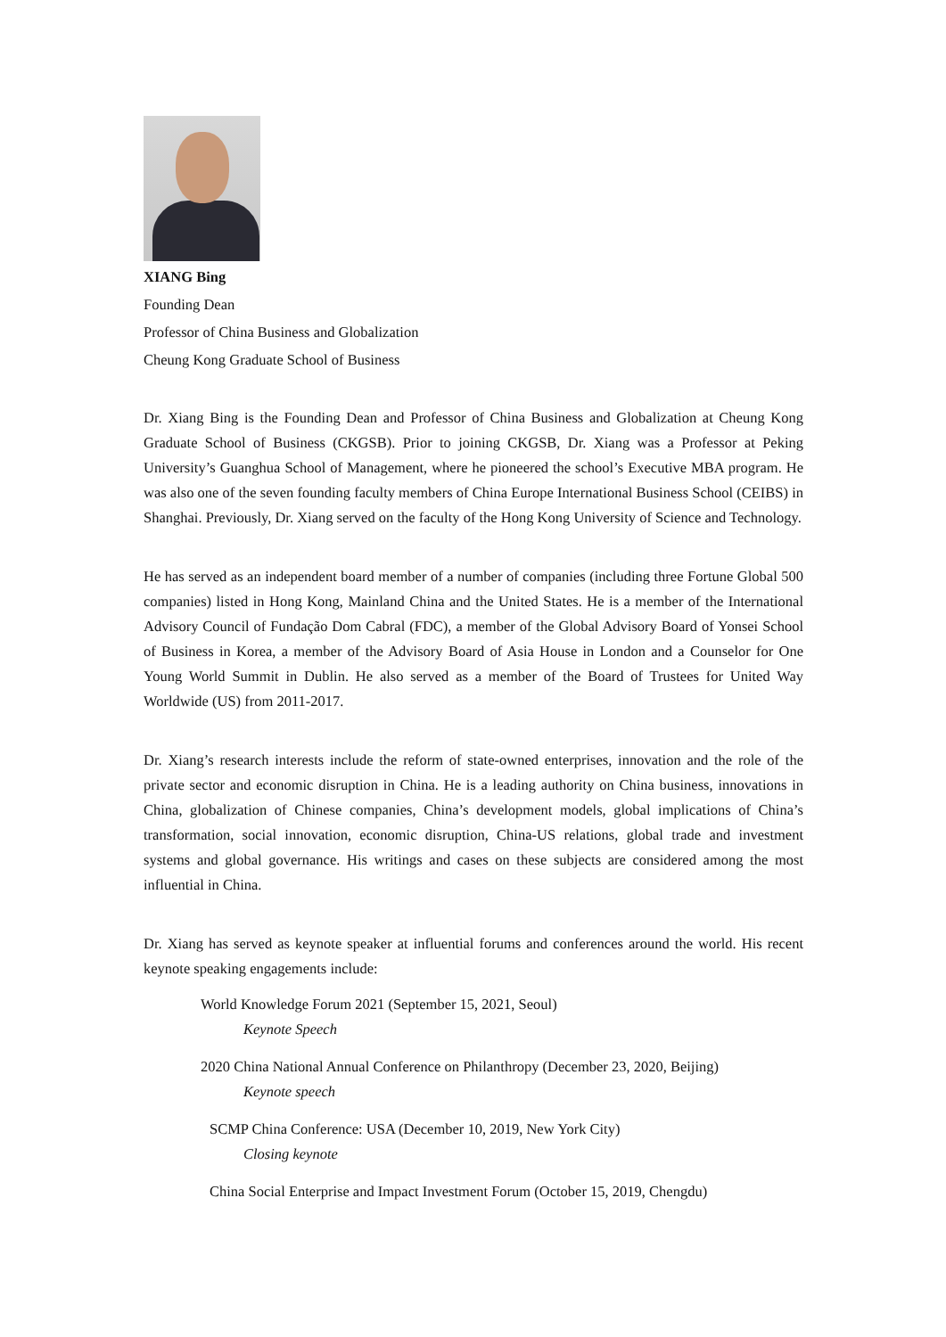XIANG Bing
Founding Dean
Professor of China Business and Globalization
Cheung Kong Graduate School of Business
Dr. Xiang Bing is the Founding Dean and Professor of China Business and Globalization at Cheung Kong Graduate School of Business (CKGSB). Prior to joining CKGSB, Dr. Xiang was a Professor at Peking University’s Guanghua School of Management, where he pioneered the school’s Executive MBA program. He was also one of the seven founding faculty members of China Europe International Business School (CEIBS) in Shanghai. Previously, Dr. Xiang served on the faculty of the Hong Kong University of Science and Technology.
He has served as an independent board member of a number of companies (including three Fortune Global 500 companies) listed in Hong Kong, Mainland China and the United States. He is a member of the International Advisory Council of Fundação Dom Cabral (FDC), a member of the Global Advisory Board of Yonsei School of Business in Korea, a member of the Advisory Board of Asia House in London and a Counselor for One Young World Summit in Dublin. He also served as a member of the Board of Trustees for United Way Worldwide (US) from 2011-2017.
Dr. Xiang’s research interests include the reform of state-owned enterprises, innovation and the role of the private sector and economic disruption in China. He is a leading authority on China business, innovations in China, globalization of Chinese companies, China’s development models, global implications of China’s transformation, social innovation, economic disruption, China-US relations, global trade and investment systems and global governance. His writings and cases on these subjects are considered among the most influential in China.
Dr. Xiang has served as keynote speaker at influential forums and conferences around the world. His recent keynote speaking engagements include:
World Knowledge Forum 2021 (September 15, 2021, Seoul)
Keynote Speech
2020 China National Annual Conference on Philanthropy (December 23, 2020, Beijing)
Keynote speech
SCMP China Conference: USA (December 10, 2019, New York City)
Closing keynote
China Social Enterprise and Impact Investment Forum (October 15, 2019, Chengdu)